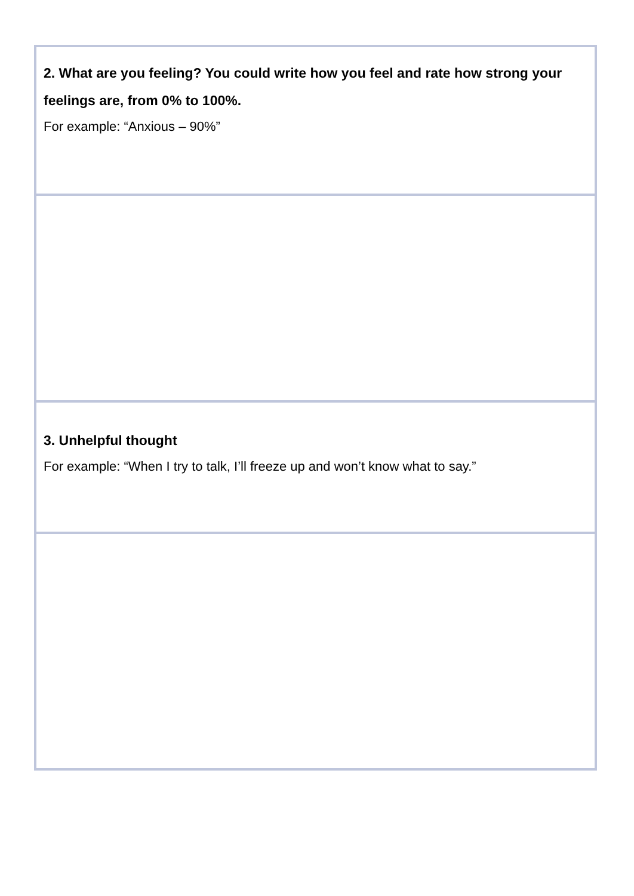| 2. What are you feeling? You could write how you feel and rate how strong your feelings are, from 0% to 100%. For example: “Anxious – 90%” |
| 3. Unhelpful thought For example: “When I try to talk, I’ll freeze up and won’t know what to say.” |